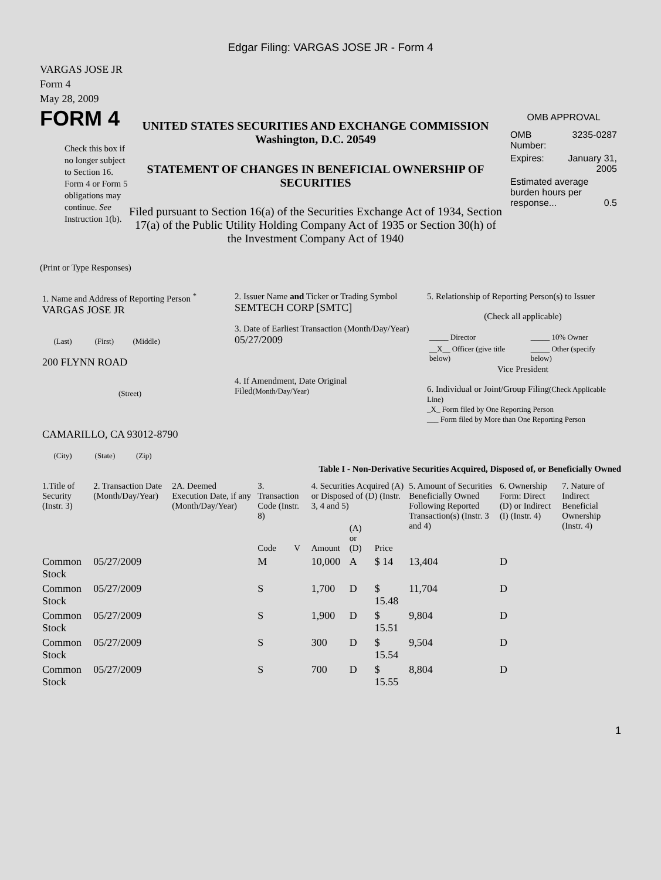Edgar Filing: VARGAS JOSE JR - Form 4
VARGAS JOSE JR
Form 4
May 28, 2009
FORM 4
Check this box if no longer subject to Section 16. Form 4 or Form 5 obligations may continue. See Instruction 1(b).
UNITED STATES SECURITIES AND EXCHANGE COMMISSION
Washington, D.C. 20549
STATEMENT OF CHANGES IN BENEFICIAL OWNERSHIP OF SECURITIES
Filed pursuant to Section 16(a) of the Securities Exchange Act of 1934, Section 17(a) of the Public Utility Holding Company Act of 1935 or Section 30(h) of the Investment Company Act of 1940
OMB APPROVAL
| OMB Number: | 3235-0287 |
| Expires: | January 31, 2005 |
| Estimated average burden hours per response... 0.5 | |
(Print or Type Responses)
| 1. Name and Address of Reporting Person <sup>*</sup> VARGAS JOSE JR (Last) (First) (Middle) 200 FLYNN ROAD (Street) CAMARILLO, CA 93012-8790 (City) (State) (Zip) | 2. Issuer Name and Ticker or Trading Symbol SEMTECH CORP [SMTC] 3. Date of Earliest Transaction (Month/Day/Year) 05/27/2009 4. If Amendment, Date Original Filed (Month/Day/Year) | 5. Relationship of Reporting Person(s) to Issuer (Check all applicable) / _____ Director / _____ 10% Owner / / __X__ Officer (give title below) / _____ Other (specify below) / Vice President 6. Individual or Joint/Group Filing (Check Applicable Line) _X_ Form filed by One Reporting Person ___ Form filed by More than One Reporting Person |
Table I - Non-Derivative Securities Acquired, Disposed of, or Beneficially Owned
| 1.Title of Security (Instr. 3) | 2. Transaction Date (Month/Day/Year) | 2A. Deemed Execution Date, if any (Month/Day/Year) | 3. Transaction Code (Instr. 8) | | 4. Securities Acquired (A) or Disposed of (D) (Instr. 3, 4 and 5) | | | 5. Amount of Securities Beneficially Owned Following Reported Transaction(s) (Instr. 3 and 4) | 6. Ownership Form: Direct (D) or Indirect (I) (Instr. 4) | 7. Nature of Indirect Beneficial Ownership (Instr. 4) |
| --- | --- | --- | --- | --- | --- | --- | --- | --- | --- | --- |
| | | | Code | V | Amount | (A) or (D) | Price | | | |
| Common Stock | 05/27/2009 | | M | | 10,000 | A | $ 14 | 13,404 | D | |
| Common Stock | 05/27/2009 | | S | | 1,700 | D | $ 15.48 | 11,704 | D | |
| Common Stock | 05/27/2009 | | S | | 1,900 | D | $ 15.51 | 9,804 | D | |
| Common Stock | 05/27/2009 | | S | | 300 | D | $ 15.54 | 9,504 | D | |
| Common Stock | 05/27/2009 | | S | | 700 | D | $ 15.55 | 8,804 | D | |
1